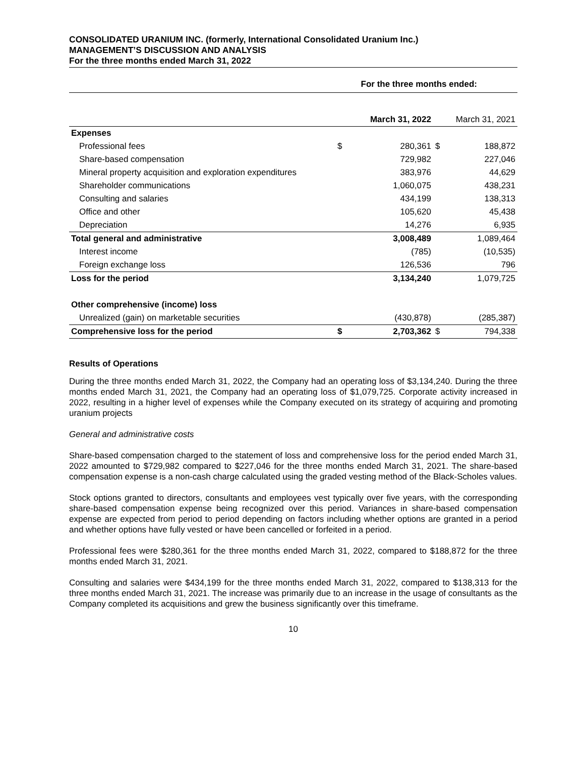CONSOLIDATED URANIUM INC. (formerly, International Consolidated Uranium Inc.)
MANAGEMENT’S DISCUSSION AND ANALYSIS
For the three months ended March 31, 2022
| For the three months ended: | | | | |
| | | March 31, 2022 | March 31, 2021 | |
| Expenses | | | | |
| Professional fees | $ | 280,361 | $ | 188,872 |
| Share-based compensation | | 729,982 | | 227,046 |
| Mineral property acquisition and exploration expenditures | | 383,976 | | 44,629 |
| Shareholder communications | | 1,060,075 | | 438,231 |
| Consulting and salaries | | 434,199 | | 138,313 |
| Office and other | | 105,620 | | 45,438 |
| Depreciation | | 14,276 | | 6,935 |
| Total general and administrative | | 3,008,489 | | 1,089,464 |
| Interest income | | (785) | | (10,535) |
| Foreign exchange loss | | 126,536 | | 796 |
| Loss for the period | | 3,134,240 | | 1,079,725 |
| Other comprehensive (income) loss | | | | |
| Unrealized (gain) on marketable securities | | (430,878) | | (285,387) |
| Comprehensive loss for the period | $ | 2,703,362 | $ | 794,338 |
Results of Operations
During the three months ended March 31, 2022, the Company had an operating loss of $3,134,240. During the three months ended March 31, 2021, the Company had an operating loss of $1,079,725. Corporate activity increased in 2022, resulting in a higher level of expenses while the Company executed on its strategy of acquiring and promoting uranium projects
General and administrative costs
Share-based compensation charged to the statement of loss and comprehensive loss for the period ended March 31, 2022 amounted to $729,982 compared to $227,046 for the three months ended March 31, 2021. The share-based compensation expense is a non-cash charge calculated using the graded vesting method of the Black-Scholes values.
Stock options granted to directors, consultants and employees vest typically over five years, with the corresponding share-based compensation expense being recognized over this period. Variances in share-based compensation expense are expected from period to period depending on factors including whether options are granted in a period and whether options have fully vested or have been cancelled or forfeited in a period.
Professional fees were $280,361 for the three months ended March 31, 2022, compared to $188,872 for the three months ended March 31, 2021.
Consulting and salaries were $434,199 for the three months ended March 31, 2022, compared to $138,313 for the three months ended March 31, 2021. The increase was primarily due to an increase in the usage of consultants as the Company completed its acquisitions and grew the business significantly over this timeframe.
10